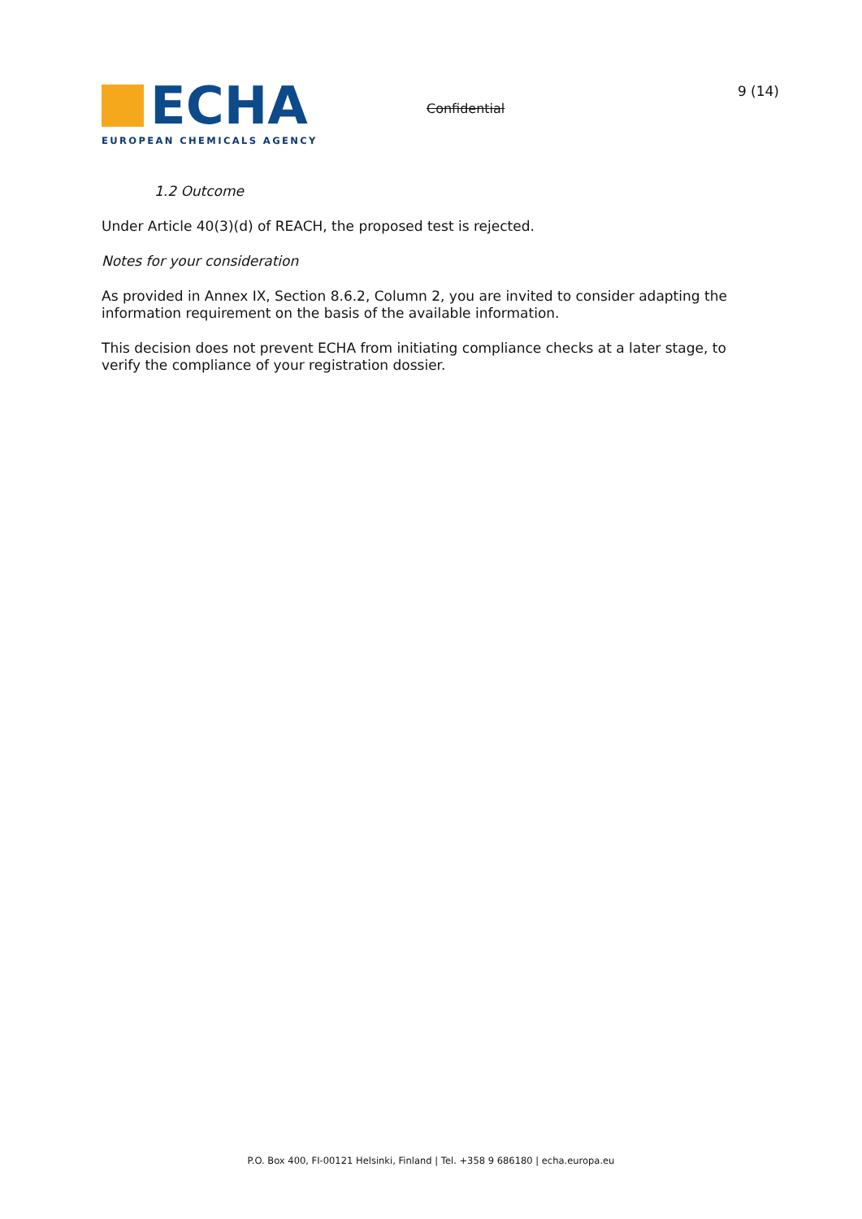ECHA
EUROPEAN CHEMICALS AGENCY
Confidential
9 (14)
1.2 Outcome
Under Article 40(3)(d) of REACH, the proposed test is rejected.
Notes for your consideration
As provided in Annex IX, Section 8.6.2, Column 2, you are invited to consider adapting the information requirement on the basis of the available information.
This decision does not prevent ECHA from initiating compliance checks at a later stage, to verify the compliance of your registration dossier.
P.O. Box 400, FI-00121 Helsinki, Finland | Tel. +358 9 686180 | echa.europa.eu